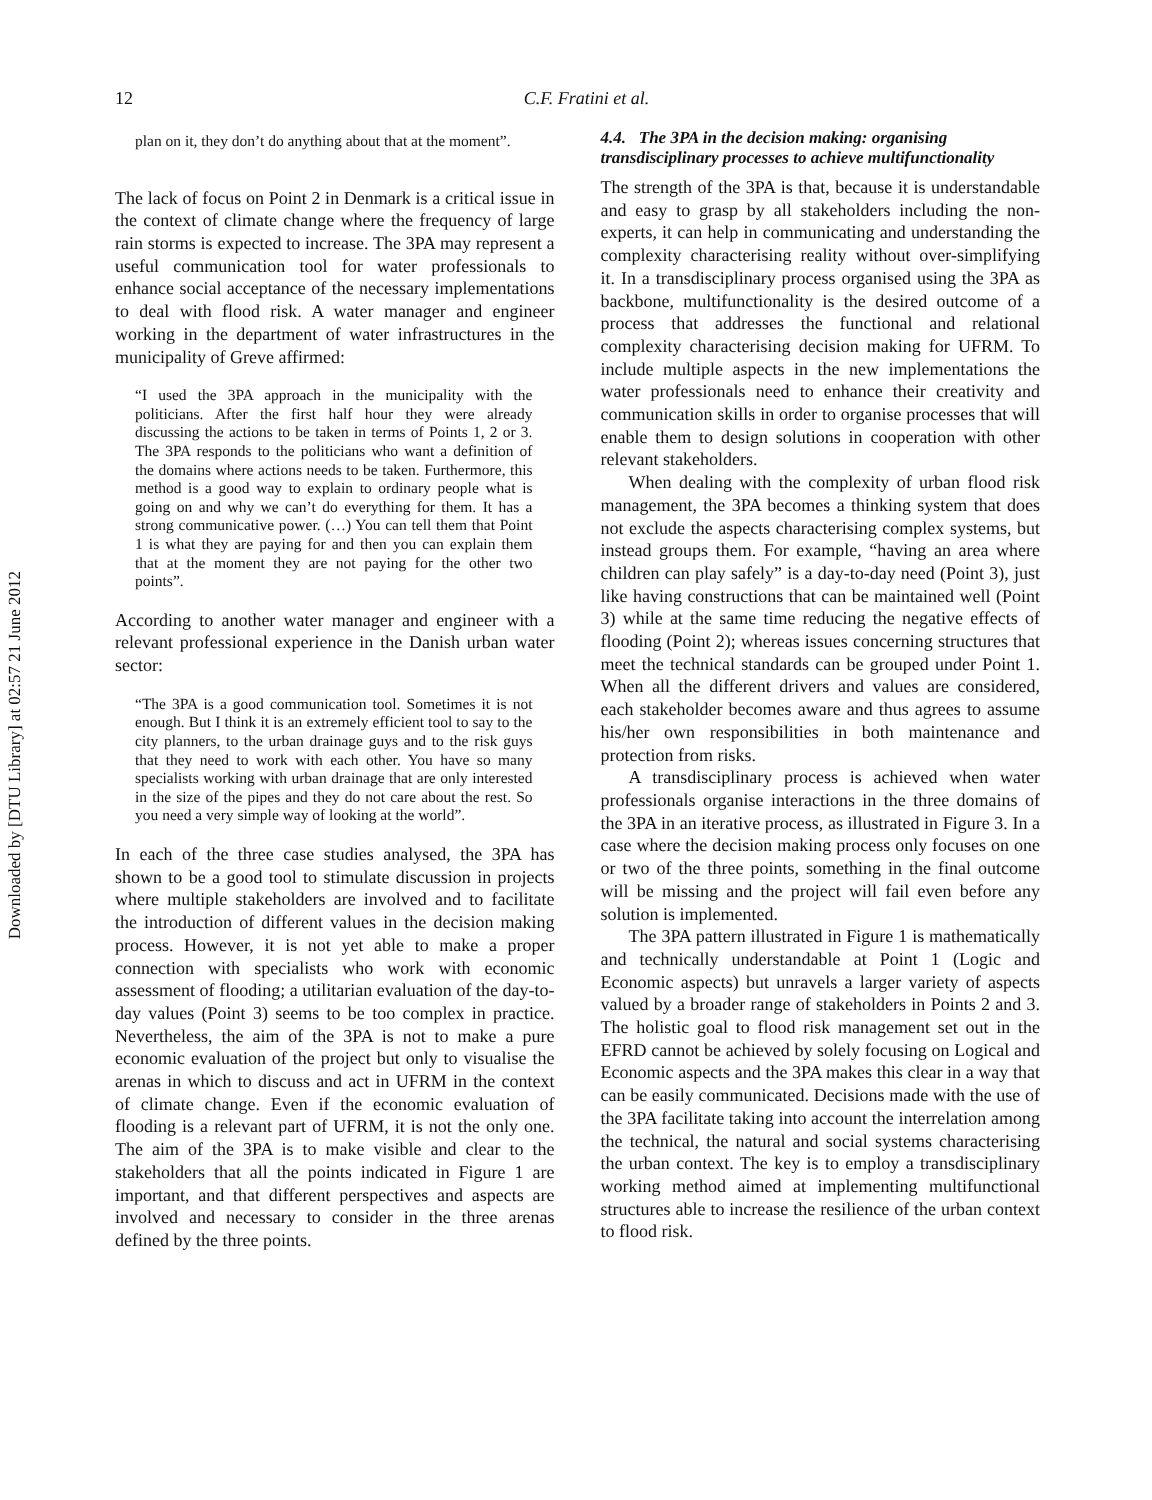Downloaded by [DTU Library] at 02:57 21 June 2012
12 C.F. Fratini et al.
plan on it, they don’t do anything about that at the moment”.
The lack of focus on Point 2 in Denmark is a critical issue in the context of climate change where the frequency of large rain storms is expected to increase. The 3PA may represent a useful communication tool for water professionals to enhance social acceptance of the necessary implementations to deal with flood risk. A water manager and engineer working in the department of water infrastructures in the municipality of Greve affirmed:
“I used the 3PA approach in the municipality with the politicians. After the first half hour they were already discussing the actions to be taken in terms of Points 1, 2 or 3. The 3PA responds to the politicians who want a definition of the domains where actions needs to be taken. Furthermore, this method is a good way to explain to ordinary people what is going on and why we can’t do everything for them. It has a strong communicative power. (…) You can tell them that Point 1 is what they are paying for and then you can explain them that at the moment they are not paying for the other two points”.
According to another water manager and engineer with a relevant professional experience in the Danish urban water sector:
“The 3PA is a good communication tool. Sometimes it is not enough. But I think it is an extremely efficient tool to say to the city planners, to the urban drainage guys and to the risk guys that they need to work with each other. You have so many specialists working with urban drainage that are only interested in the size of the pipes and they do not care about the rest. So you need a very simple way of looking at the world”.
In each of the three case studies analysed, the 3PA has shown to be a good tool to stimulate discussion in projects where multiple stakeholders are involved and to facilitate the introduction of different values in the decision making process. However, it is not yet able to make a proper connection with specialists who work with economic assessment of flooding; a utilitarian evaluation of the day-to-day values (Point 3) seems to be too complex in practice. Nevertheless, the aim of the 3PA is not to make a pure economic evaluation of the project but only to visualise the arenas in which to discuss and act in UFRM in the context of climate change. Even if the economic evaluation of flooding is a relevant part of UFRM, it is not the only one. The aim of the 3PA is to make visible and clear to the stakeholders that all the points indicated in Figure 1 are important, and that different perspectives and aspects are involved and necessary to consider in the three arenas defined by the three points.
4.4. The 3PA in the decision making: organising transdisciplinary processes to achieve multifunctionality
The strength of the 3PA is that, because it is understandable and easy to grasp by all stakeholders including the non-experts, it can help in communicating and understanding the complexity characterising reality without over-simplifying it. In a transdisciplinary process organised using the 3PA as backbone, multifunctionality is the desired outcome of a process that addresses the functional and relational complexity characterising decision making for UFRM. To include multiple aspects in the new implementations the water professionals need to enhance their creativity and communication skills in order to organise processes that will enable them to design solutions in cooperation with other relevant stakeholders.
When dealing with the complexity of urban flood risk management, the 3PA becomes a thinking system that does not exclude the aspects characterising complex systems, but instead groups them. For example, “having an area where children can play safely” is a day-to-day need (Point 3), just like having constructions that can be maintained well (Point 3) while at the same time reducing the negative effects of flooding (Point 2); whereas issues concerning structures that meet the technical standards can be grouped under Point 1. When all the different drivers and values are considered, each stakeholder becomes aware and thus agrees to assume his/her own responsibilities in both maintenance and protection from risks.
A transdisciplinary process is achieved when water professionals organise interactions in the three domains of the 3PA in an iterative process, as illustrated in Figure 3. In a case where the decision making process only focuses on one or two of the three points, something in the final outcome will be missing and the project will fail even before any solution is implemented.
The 3PA pattern illustrated in Figure 1 is mathematically and technically understandable at Point 1 (Logic and Economic aspects) but unravels a larger variety of aspects valued by a broader range of stakeholders in Points 2 and 3. The holistic goal to flood risk management set out in the EFRD cannot be achieved by solely focusing on Logical and Economic aspects and the 3PA makes this clear in a way that can be easily communicated. Decisions made with the use of the 3PA facilitate taking into account the interrelation among the technical, the natural and social systems characterising the urban context. The key is to employ a transdisciplinary working method aimed at implementing multifunctional structures able to increase the resilience of the urban context to flood risk.